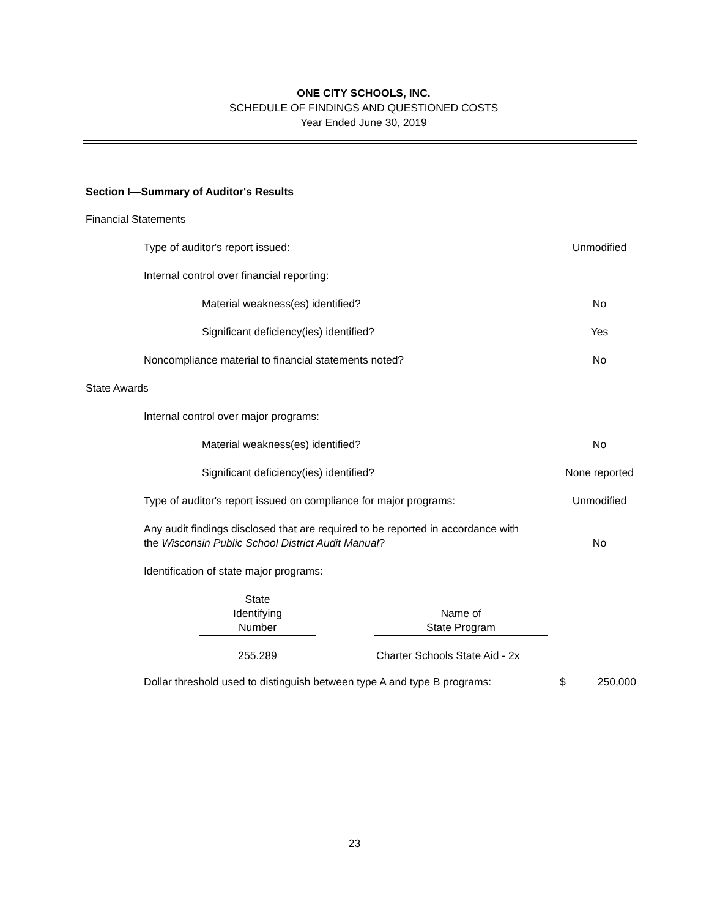ONE CITY SCHOOLS, INC.
SCHEDULE OF FINDINGS AND QUESTIONED COSTS
Year Ended June 30, 2019
Section I—Summary of Auditor's Results
Financial Statements
Type of auditor's report issued: Unmodified
Internal control over financial reporting:
Material weakness(es) identified? No
Significant deficiency(ies) identified? Yes
Noncompliance material to financial statements noted? No
State Awards
Internal control over major programs:
Material weakness(es) identified? No
Significant deficiency(ies) identified? None reported
Type of auditor's report issued on compliance for major programs: Unmodified
Any audit findings disclosed that are required to be reported in accordance with
the Wisconsin Public School District Audit Manual? No
Identification of state major programs:
| State Identifying Number | | Name of State Program |
| --- | --- | --- |
| 255.289 | | Charter Schools State Aid - 2x |
Dollar threshold used to distinguish between type A and type B programs: $ 250,000
23